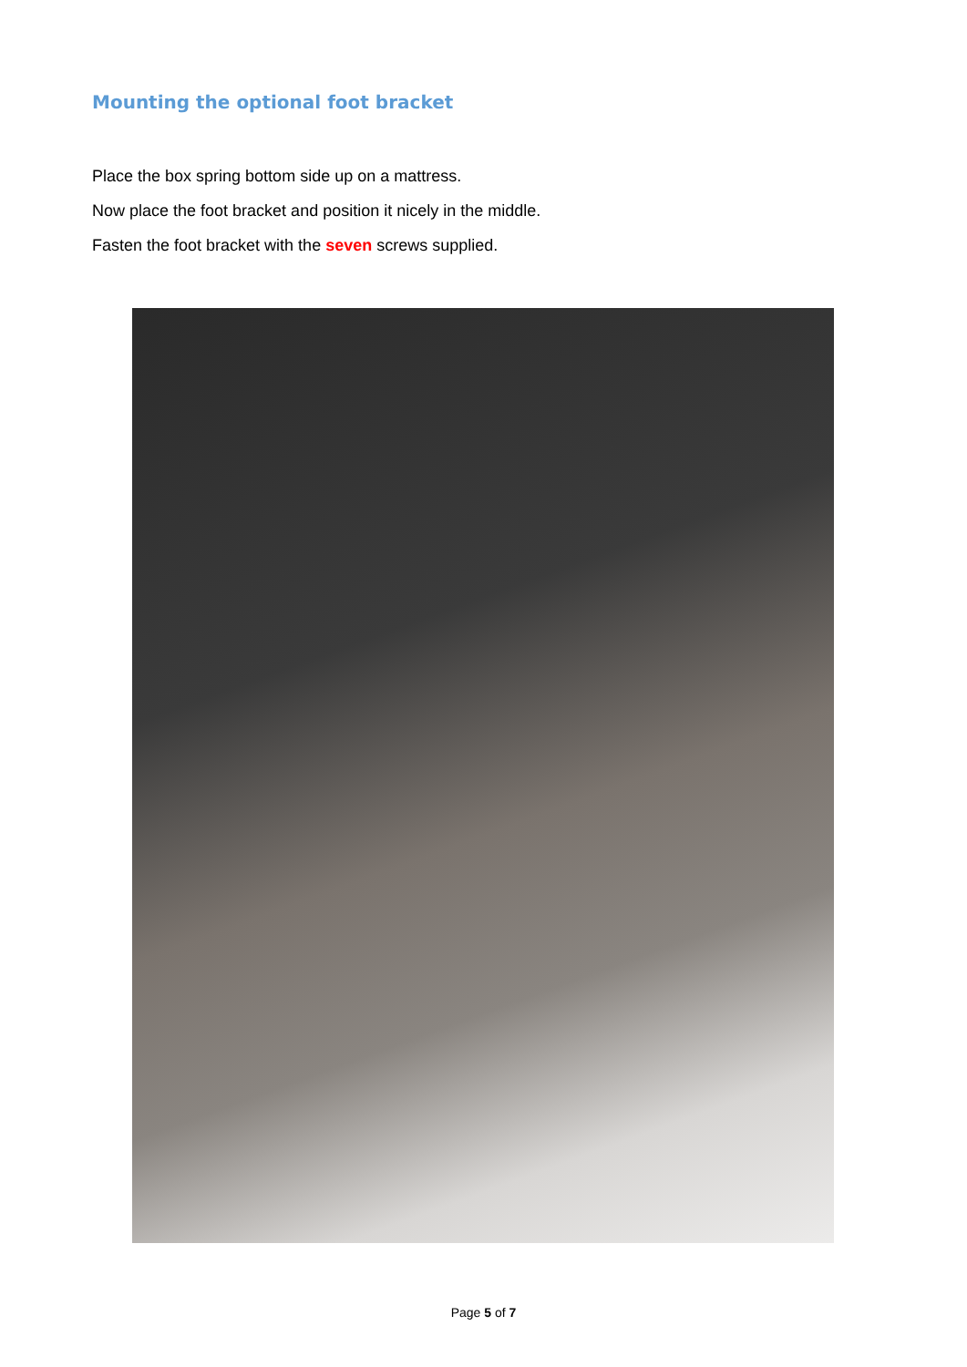Mounting the optional foot bracket
Place the box spring bottom side up on a mattress.
Now place the foot bracket and position it nicely in the middle.
Fasten the foot bracket with the seven screws supplied.
Page 5 of 7